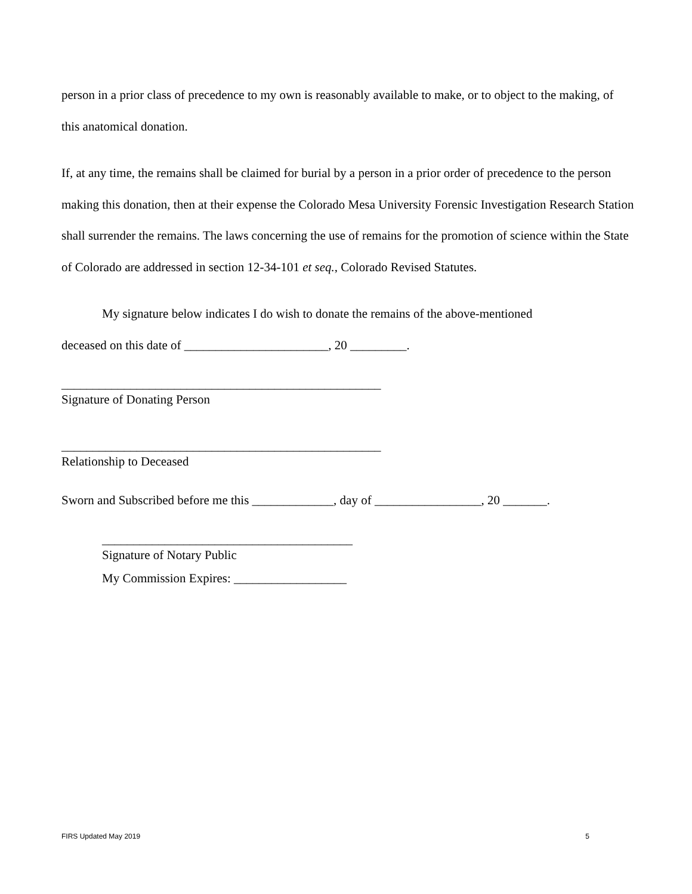person in a prior class of precedence to my own is reasonably available to make, or to object to the making, of this anatomical donation.
If, at any time, the remains shall be claimed for burial by a person in a prior order of precedence to the person making this donation, then at their expense the Colorado Mesa University Forensic Investigation Research Station shall surrender the remains. The laws concerning the use of remains for the promotion of science within the State of Colorado are addressed in section 12-34-101 et seq., Colorado Revised Statutes.
My signature below indicates I do wish to donate the remains of the above-mentioned
deceased on this date of _______________________, 20 _________.
___________________________________________________
Signature of Donating Person
___________________________________________________
Relationship to Deceased
Sworn and Subscribed before me this _____________, day of _________________, 20 _______.
________________________________________
Signature of Notary Public
My Commission Expires: __________________
FIRS Updated May 2019 5